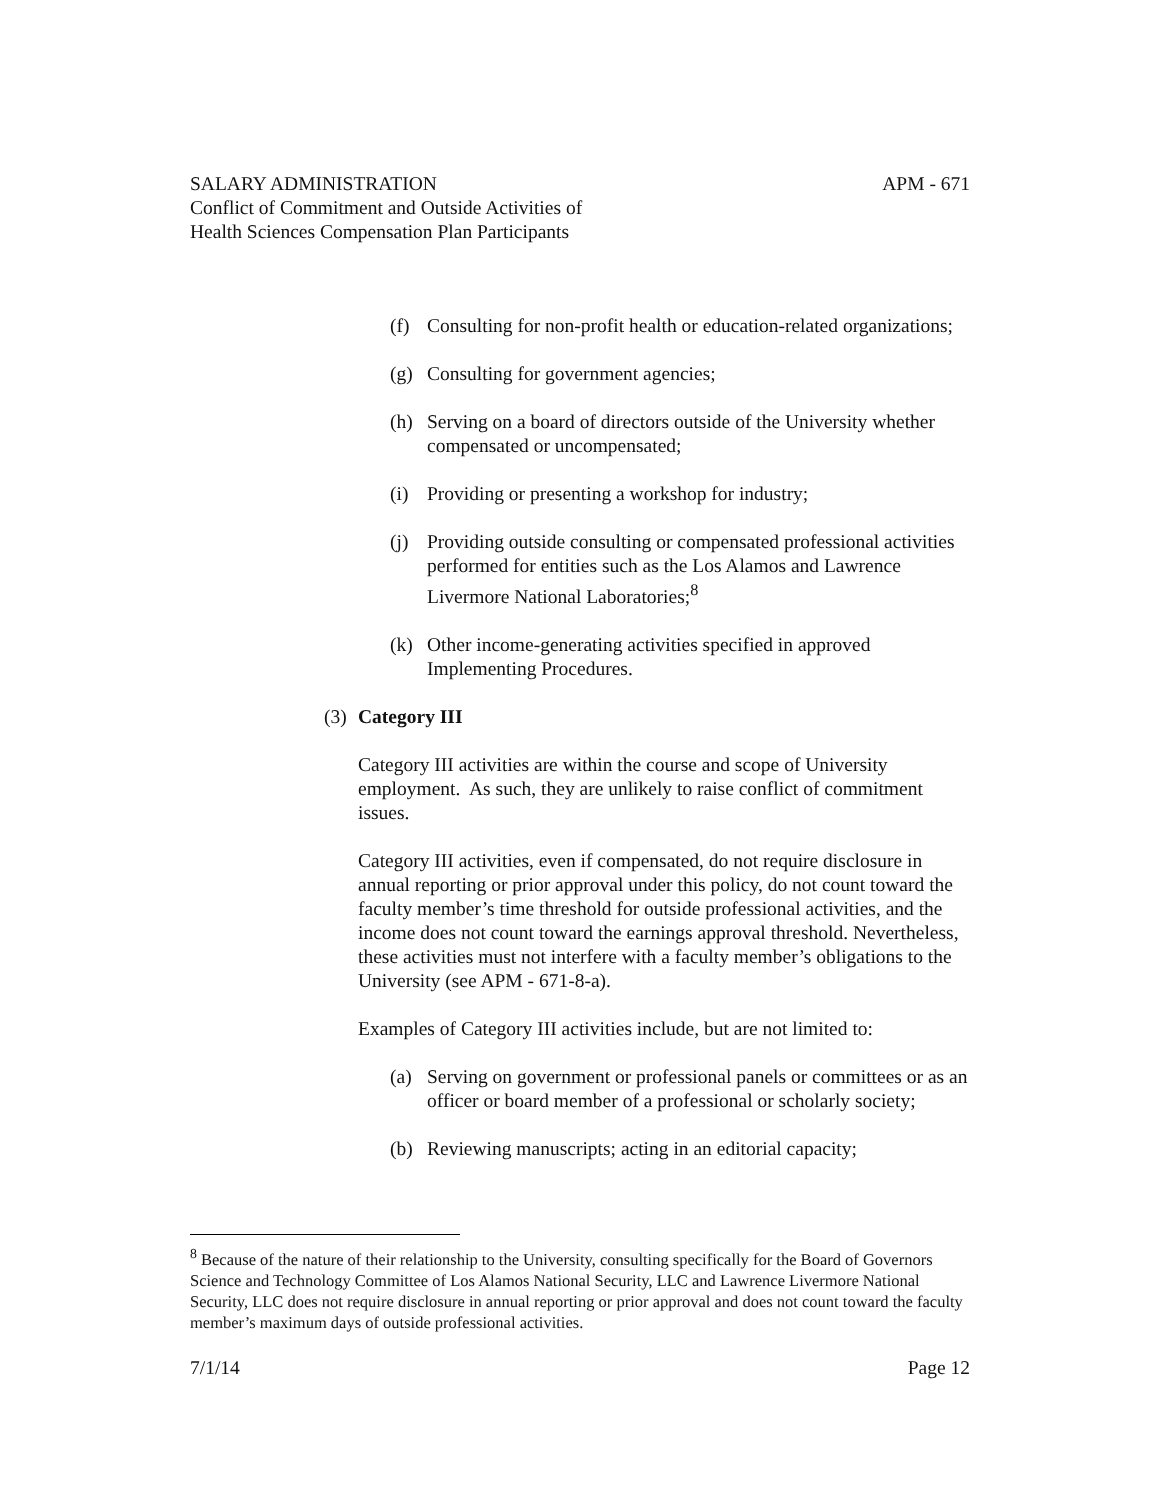SALARY ADMINISTRATION APM - 671
Conflict of Commitment and Outside Activities of
Health Sciences Compensation Plan Participants
(f) Consulting for non-profit health or education-related organizations;
(g) Consulting for government agencies;
(h) Serving on a board of directors outside of the University whether compensated or uncompensated;
(i) Providing or presenting a workshop for industry;
(j) Providing outside consulting or compensated professional activities performed for entities such as the Los Alamos and Lawrence Livermore National Laboratories;<sup>8</sup>
(k) Other income-generating activities specified in approved Implementing Procedures.
(3) Category III
Category III activities are within the course and scope of University employment. As such, they are unlikely to raise conflict of commitment issues.
Category III activities, even if compensated, do not require disclosure in annual reporting or prior approval under this policy, do not count toward the faculty member’s time threshold for outside professional activities, and the income does not count toward the earnings approval threshold. Nevertheless, these activities must not interfere with a faculty member’s obligations to the University (see APM - 671-8-a).
Examples of Category III activities include, but are not limited to:
(a) Serving on government or professional panels or committees or as an officer or board member of a professional or scholarly society;
(b) Reviewing manuscripts; acting in an editorial capacity;
<sup>8</sup> Because of the nature of their relationship to the University, consulting specifically for the Board of Governors Science and Technology Committee of Los Alamos National Security, LLC and Lawrence Livermore National Security, LLC does not require disclosure in annual reporting or prior approval and does not count toward the faculty member’s maximum days of outside professional activities.
7/1/14 Page 12